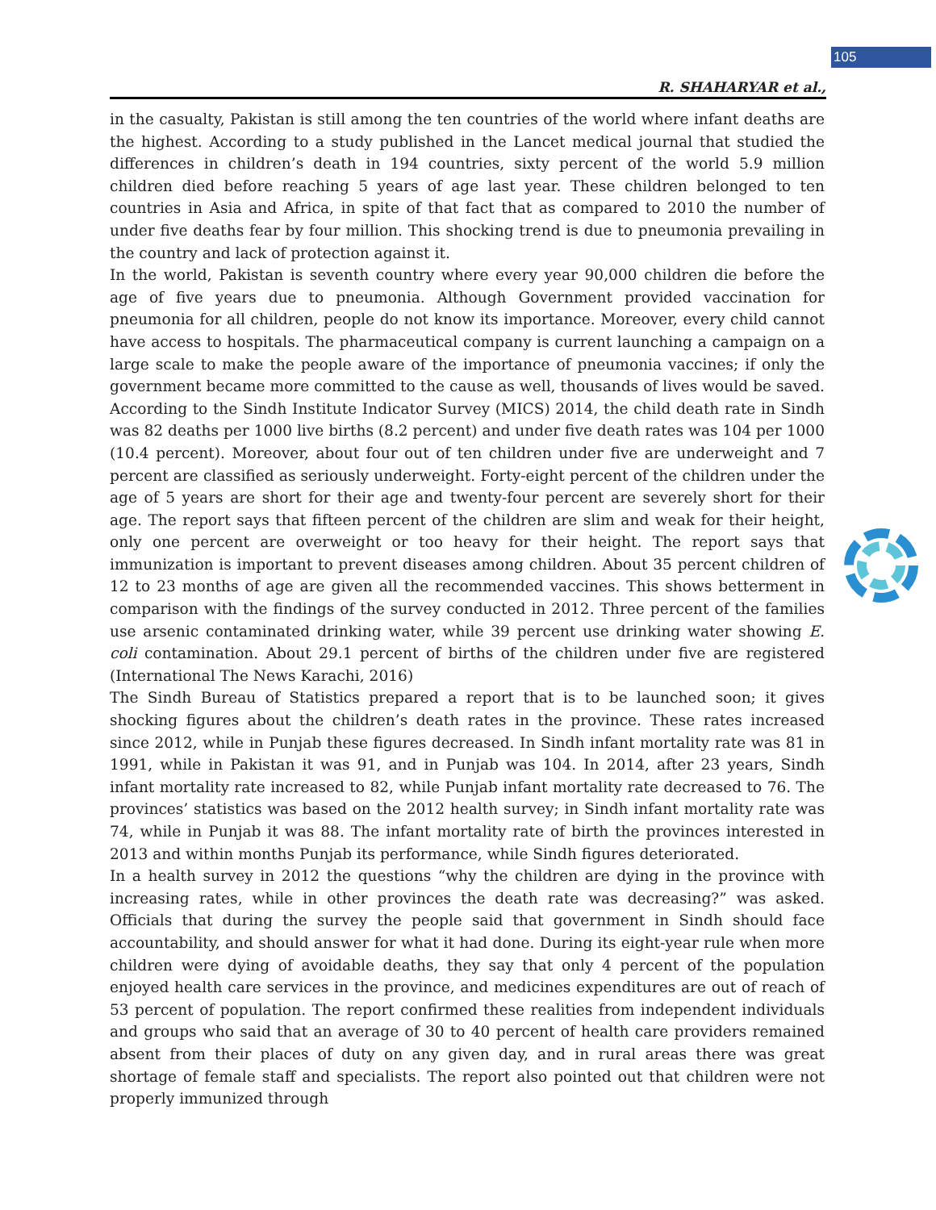105
R. SHAHARYAR et al.,
in the casualty, Pakistan is still among the ten countries of the world where infant deaths are the highest. According to a study published in the Lancet medical journal that studied the differences in children’s death in 194 countries, sixty percent of the world 5.9 million children died before reaching 5 years of age last year. These children belonged to ten countries in Asia and Africa, in spite of that fact that as compared to 2010 the number of under five deaths fear by four million. This shocking trend is due to pneumonia prevailing in the country and lack of protection against it.
In the world, Pakistan is seventh country where every year 90,000 children die before the age of five years due to pneumonia. Although Government provided vaccination for pneumonia for all children, people do not know its importance. Moreover, every child cannot have access to hospitals. The pharmaceutical company is current launching a campaign on a large scale to make the people aware of the importance of pneumonia vaccines; if only the government became more committed to the cause as well, thousands of lives would be saved. According to the Sindh Institute Indicator Survey (MICS) 2014, the child death rate in Sindh was 82 deaths per 1000 live births (8.2 percent) and under five death rates was 104 per 1000 (10.4 percent). Moreover, about four out of ten children under five are underweight and 7 percent are classified as seriously underweight. Forty-eight percent of the children under the age of 5 years are short for their age and twenty-four percent are severely short for their age. The report says that fifteen percent of the children are slim and weak for their height, only one percent are overweight or too heavy for their height. The report says that immunization is important to prevent diseases among children. About 35 percent children of 12 to 23 months of age are given all the recommended vaccines. This shows betterment in comparison with the findings of the survey conducted in 2012. Three percent of the families use arsenic contaminated drinking water, while 39 percent use drinking water showing E. coli contamination. About 29.1 percent of births of the children under five are registered (International The News Karachi, 2016)
The Sindh Bureau of Statistics prepared a report that is to be launched soon; it gives shocking figures about the children’s death rates in the province. These rates increased since 2012, while in Punjab these figures decreased. In Sindh infant mortality rate was 81 in 1991, while in Pakistan it was 91, and in Punjab was 104. In 2014, after 23 years, Sindh infant mortality rate increased to 82, while Punjab infant mortality rate decreased to 76. The provinces’ statistics was based on the 2012 health survey; in Sindh infant mortality rate was 74, while in Punjab it was 88. The infant mortality rate of birth the provinces interested in 2013 and within months Punjab its performance, while Sindh figures deteriorated.
In a health survey in 2012 the questions “why the children are dying in the province with increasing rates, while in other provinces the death rate was decreasing?” was asked. Officials that during the survey the people said that government in Sindh should face accountability, and should answer for what it had done. During its eight-year rule when more children were dying of avoidable deaths, they say that only 4 percent of the population enjoyed health care services in the province, and medicines expenditures are out of reach of 53 percent of population. The report confirmed these realities from independent individuals and groups who said that an average of 30 to 40 percent of health care providers remained absent from their places of duty on any given day, and in rural areas there was great shortage of female staff and specialists. The report also pointed out that children were not properly immunized through